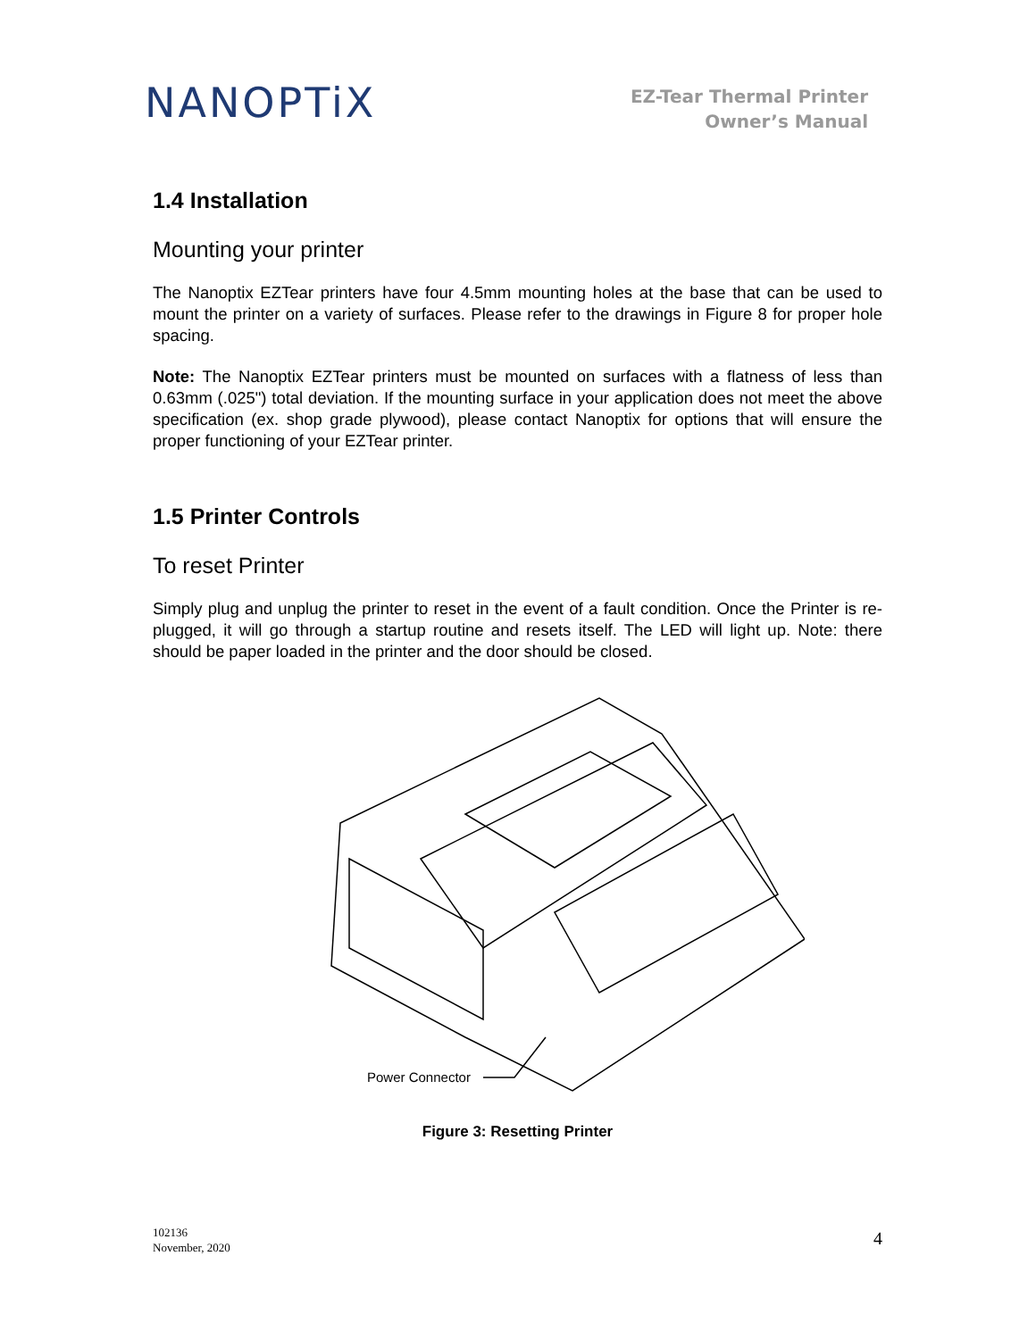NANOPTiX
EZ-Tear Thermal Printer
Owner’s Manual
1.4 Installation
Mounting your printer
The Nanoptix EZTear printers have four 4.5mm mounting holes at the base that can be used to mount the printer on a variety of surfaces. Please refer to the drawings in Figure 8 for proper hole spacing.
Note: The Nanoptix EZTear printers must be mounted on surfaces with a flatness of less than 0.63mm (.025") total deviation. If the mounting surface in your application does not meet the above specification (ex. shop grade plywood), please contact Nanoptix for options that will ensure the proper functioning of your EZTear printer.
1.5 Printer Controls
To reset Printer
Simply plug and unplug the printer to reset in the event of a fault condition. Once the Printer is re-plugged, it will go through a startup routine and resets itself. The LED will light up. Note: there should be paper loaded in the printer and the door should be closed.
Power Connector
Figure 3: Resetting Printer
102136
November, 2020
4